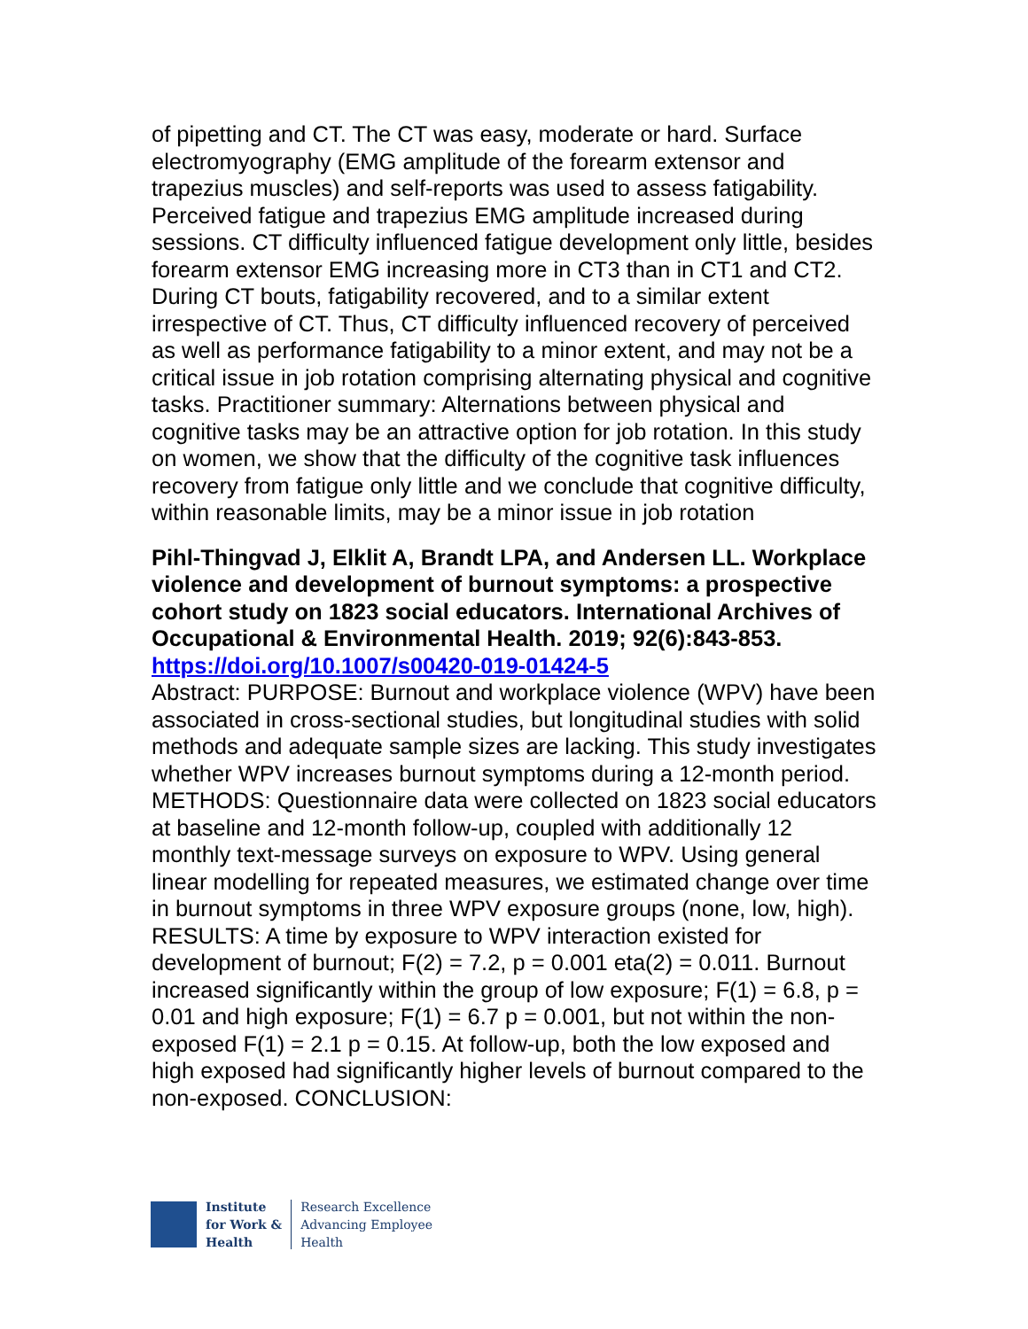of pipetting and CT. The CT was easy, moderate or hard. Surface electromyography (EMG amplitude of the forearm extensor and trapezius muscles) and self-reports was used to assess fatigability. Perceived fatigue and trapezius EMG amplitude increased during sessions. CT difficulty influenced fatigue development only little, besides forearm extensor EMG increasing more in CT3 than in CT1 and CT2. During CT bouts, fatigability recovered, and to a similar extent irrespective of CT. Thus, CT difficulty influenced recovery of perceived as well as performance fatigability to a minor extent, and may not be a critical issue in job rotation comprising alternating physical and cognitive tasks. Practitioner summary: Alternations between physical and cognitive tasks may be an attractive option for job rotation. In this study on women, we show that the difficulty of the cognitive task influences recovery from fatigue only little and we conclude that cognitive difficulty, within reasonable limits, may be a minor issue in job rotation
Pihl-Thingvad J, Elklit A, Brandt LPA, and Andersen LL. Workplace violence and development of burnout symptoms: a prospective cohort study on 1823 social educators. International Archives of Occupational & Environmental Health. 2019; 92(6):843-853.
https://doi.org/10.1007/s00420-019-01424-5
Abstract: PURPOSE: Burnout and workplace violence (WPV) have been associated in cross-sectional studies, but longitudinal studies with solid methods and adequate sample sizes are lacking. This study investigates whether WPV increases burnout symptoms during a 12-month period. METHODS: Questionnaire data were collected on 1823 social educators at baseline and 12-month follow-up, coupled with additionally 12 monthly text-message surveys on exposure to WPV. Using general linear modelling for repeated measures, we estimated change over time in burnout symptoms in three WPV exposure groups (none, low, high). RESULTS: A time by exposure to WPV interaction existed for development of burnout; F(2) = 7.2, p = 0.001 eta(2) = 0.011. Burnout increased significantly within the group of low exposure; F(1) = 6.8, p = 0.01 and high exposure; F(1) = 6.7 p = 0.001, but not within the non-exposed F(1) = 2.1 p = 0.15. At follow-up, both the low exposed and high exposed had significantly higher levels of burnout compared to the non-exposed. CONCLUSION:
Institute
for Work &
Health
Research Excellence
Advancing Employee
Health